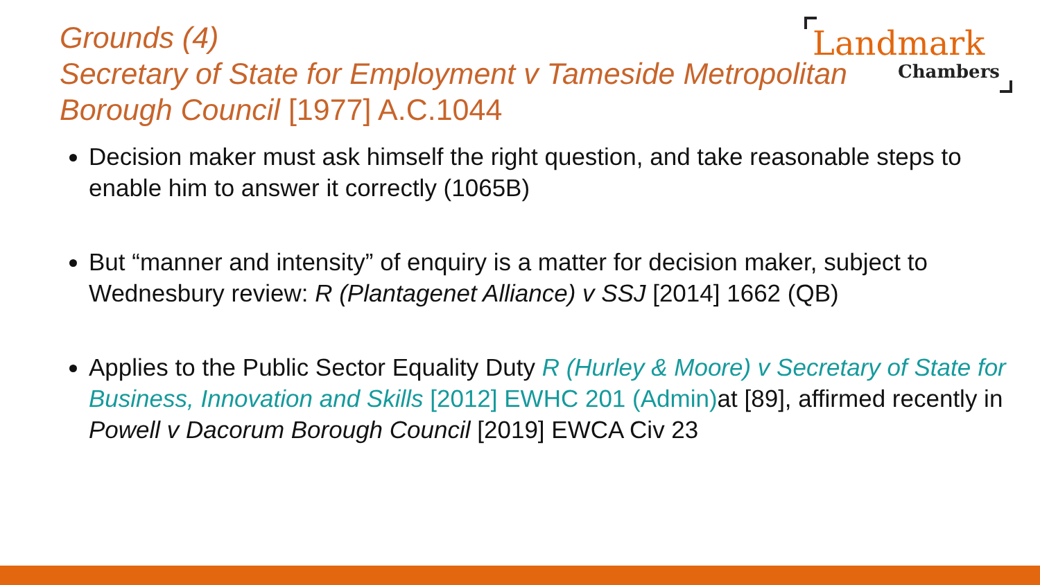Grounds (4)
Secretary of State for Employment v Tameside Metropolitan Borough Council [1977] A.C.1044
Landmark
Chambers
Decision maker must ask himself the right question, and take reasonable steps to enable him to answer it correctly (1065B)
But “manner and intensity” of enquiry is a matter for decision maker, subject to Wednesbury review: R (Plantagenet Alliance) v SSJ [2014] 1662 (QB)
Applies to the Public Sector Equality Duty R (Hurley & Moore) v Secretary of State for Business, Innovation and Skills [2012] EWHC 201 (Admin) at [89], affirmed recently in Powell v Dacorum Borough Council [2019] EWCA Civ 23